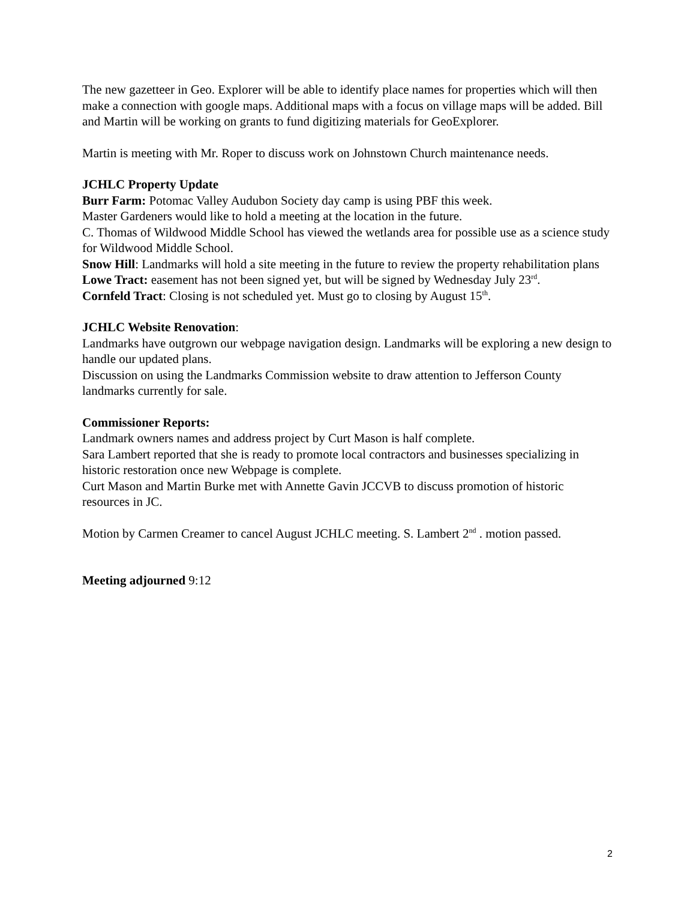The new gazetteer in Geo. Explorer will be able to identify place names for properties which will then make a connection with google maps. Additional maps with a focus on village maps will be added. Bill and Martin will be working on grants to fund digitizing materials for GeoExplorer.
Martin is meeting with Mr. Roper to discuss work on Johnstown Church maintenance needs.
JCHLC Property Update
Burr Farm: Potomac Valley Audubon Society day camp is using PBF this week.
Master Gardeners would like to hold a meeting at the location in the future.
C. Thomas of Wildwood Middle School has viewed the wetlands area for possible use as a science study for Wildwood Middle School.
Snow Hill: Landmarks will hold a site meeting in the future to review the property rehabilitation plans
Lowe Tract: easement has not been signed yet, but will be signed by Wednesday July 23<sup>rd</sup>.
Cornfeld Tract: Closing is not scheduled yet. Must go to closing by August 15<sup>th</sup>.
JCHLC Website Renovation:
Landmarks have outgrown our webpage navigation design. Landmarks will be exploring a new design to handle our updated plans.
Discussion on using the Landmarks Commission website to draw attention to Jefferson County landmarks currently for sale.
Commissioner Reports:
Landmark owners names and address project by Curt Mason is half complete.
Sara Lambert reported that she is ready to promote local contractors and businesses specializing in historic restoration once new Webpage is complete.
Curt Mason and Martin Burke met with Annette Gavin JCCVB to discuss promotion of historic resources in JC.
Motion by Carmen Creamer to cancel August JCHLC meeting. S. Lambert 2<sup>nd</sup> . motion passed.
Meeting adjourned 9:12
2